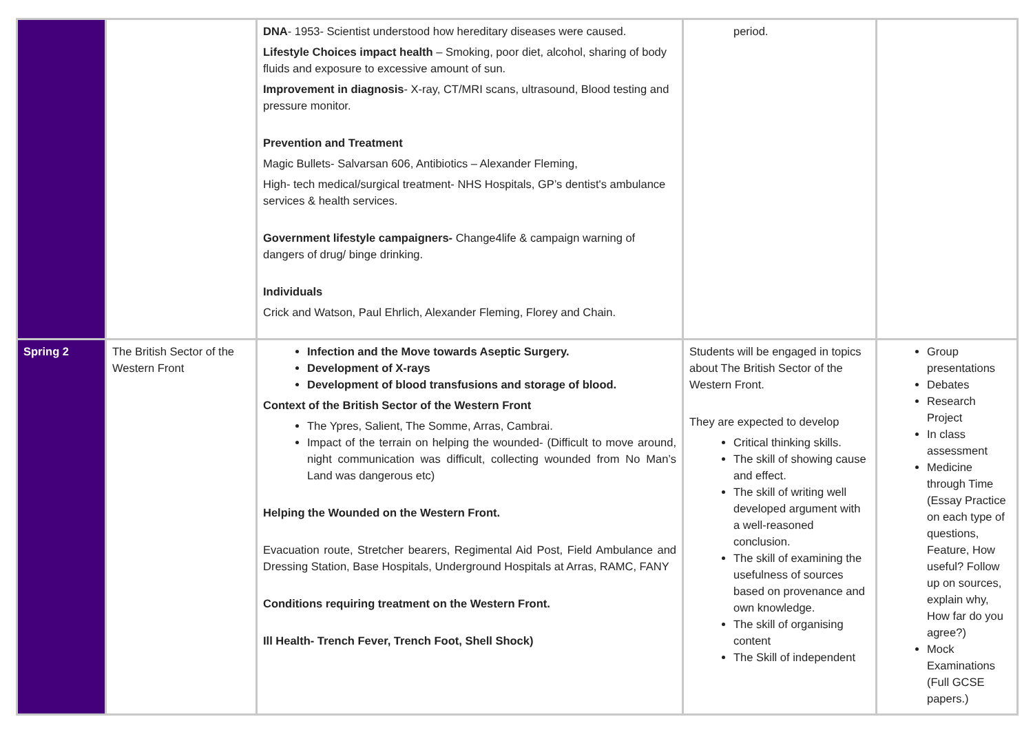| | | DNA - 1953- Scientist understood how hereditary diseases were caused. Lifestyle Choices impact health – Smoking, poor diet, alcohol, sharing of body fluids and exposure to excessive amount of sun. Improvement in diagnosis - X-ray, CT/MRI scans, ultrasound, Blood testing and pressure monitor. Prevention and Treatment Magic Bullets- Salvarsan 606, Antibiotics – Alexander Fleming, High- tech medical/surgical treatment- NHS Hospitals, GP’s dentist's ambulance services & health services. Government lifestyle campaigners- Change4life & campaign warning of dangers of drug/ binge drinking. Individuals Crick and Watson, Paul Ehrlich, Alexander Fleming, Florey and Chain. | period. | |
| Spring 2 | The British Sector of the Western Front | Infection and the Move towards Aseptic Surgery. Development of X-rays Development of blood transfusions and storage of blood. Context of the British Sector of the Western Front The Ypres, Salient, The Somme, Arras, Cambrai. Impact of the terrain on helping the wounded- (Difficult to move around, night communication was difficult, collecting wounded from No Man’s Land was dangerous etc) Helping the Wounded on the Western Front. Evacuation route, Stretcher bearers, Regimental Aid Post, Field Ambulance and Dressing Station, Base Hospitals, Underground Hospitals at Arras, RAMC, FANY Conditions requiring treatment on the Western Front. Ill Health- Trench Fever, Trench Foot, Shell Shock) | Students will be engaged in topics about The British Sector of the Western Front. They are expected to develop Critical thinking skills. The skill of showing cause and effect. The skill of writing well developed argument with a well-reasoned conclusion. The skill of examining the usefulness of sources based on provenance and own knowledge. The skill of organising content The Skill of independent | Group presentations Debates Research Project In class assessment Medicine through Time (Essay Practice on each type of questions, Feature, How useful? Follow up on sources, explain why, How far do you agree?) Mock Examinations (Full GCSE papers.) |